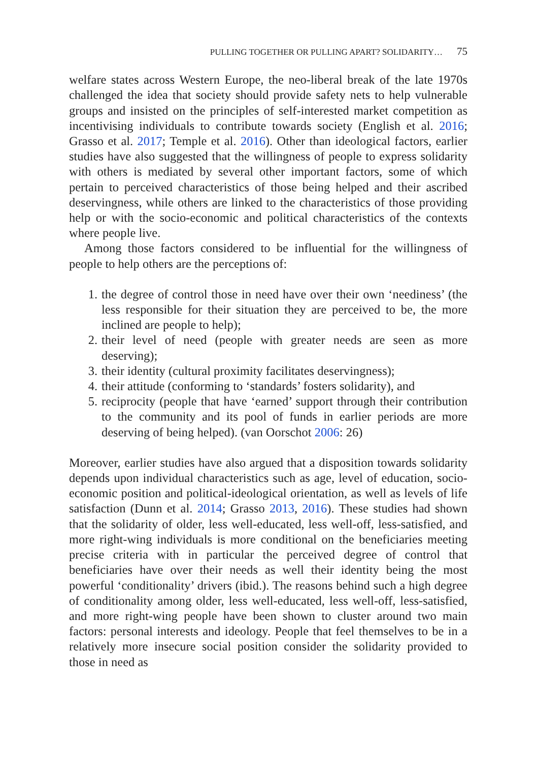PULLING TOGETHER OR PULLING APART? SOLIDARITY… 75
welfare states across Western Europe, the neo-liberal break of the late 1970s challenged the idea that society should provide safety nets to help vulnerable groups and insisted on the principles of self-interested market competition as incentivising individuals to contribute towards society (English et al. 2016; Grasso et al. 2017; Temple et al. 2016). Other than ideological factors, earlier studies have also suggested that the willingness of people to express solidarity with others is mediated by several other important factors, some of which pertain to perceived characteristics of those being helped and their ascribed deservingness, while others are linked to the characteristics of those providing help or with the socio-economic and political characteristics of the contexts where people live.
Among those factors considered to be influential for the willingness of people to help others are the perceptions of:
1. the degree of control those in need have over their own ‘neediness’ (the less responsible for their situation they are perceived to be, the more inclined are people to help);
2. their level of need (people with greater needs are seen as more deserving);
3. their identity (cultural proximity facilitates deservingness);
4. their attitude (conforming to ‘standards’ fosters solidarity), and
5. reciprocity (people that have ‘earned’ support through their contribution to the community and its pool of funds in earlier periods are more deserving of being helped). (van Oorschot 2006: 26)
Moreover, earlier studies have also argued that a disposition towards solidarity depends upon individual characteristics such as age, level of education, socio-economic position and political-ideological orientation, as well as levels of life satisfaction (Dunn et al. 2014; Grasso 2013, 2016). These studies had shown that the solidarity of older, less well-educated, less well-off, less-satisfied, and more right-wing individuals is more conditional on the beneficiaries meeting precise criteria with in particular the perceived degree of control that beneficiaries have over their needs as well their identity being the most powerful ‘conditionality’ drivers (ibid.). The reasons behind such a high degree of conditionality among older, less well-educated, less well-off, less-satisfied, and more right-wing people have been shown to cluster around two main factors: personal interests and ideology. People that feel themselves to be in a relatively more insecure social position consider the solidarity provided to those in need as